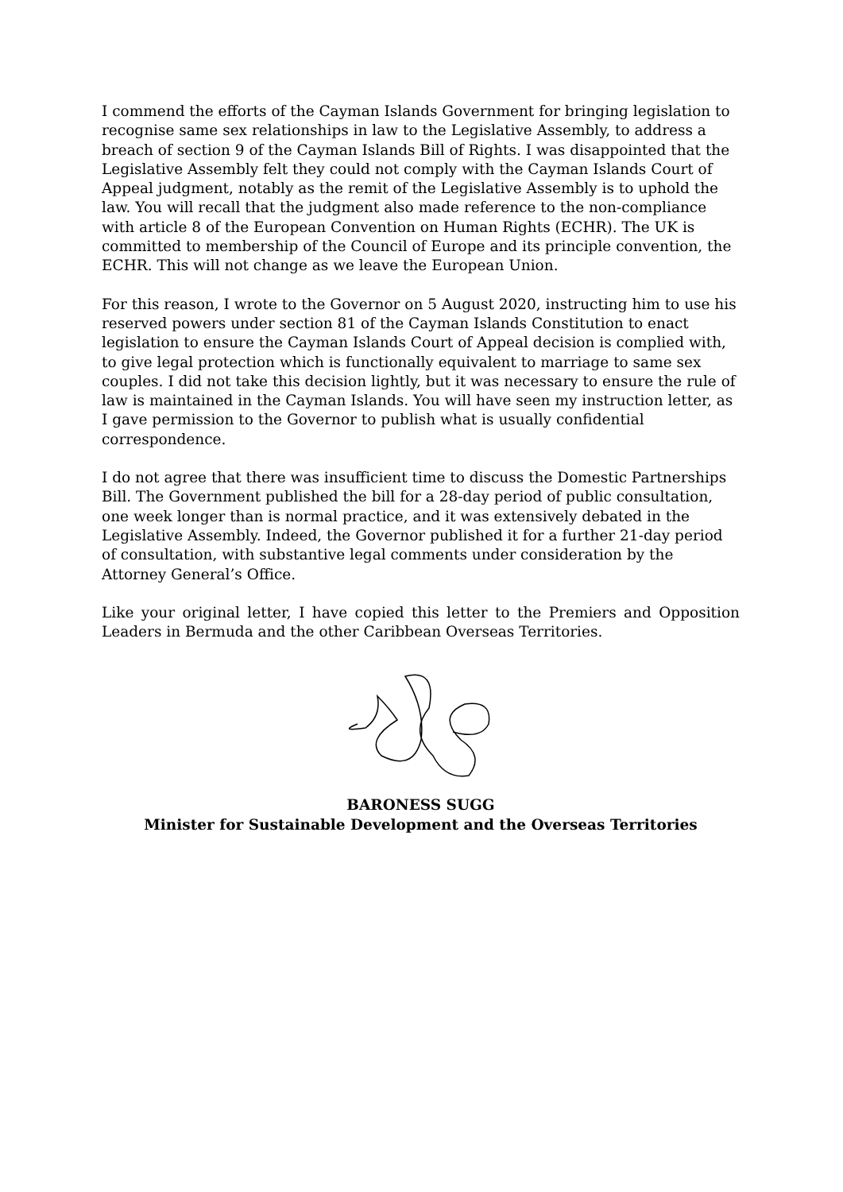I commend the efforts of the Cayman Islands Government for bringing legislation to recognise same sex relationships in law to the Legislative Assembly, to address a breach of section 9 of the Cayman Islands Bill of Rights. I was disappointed that the Legislative Assembly felt they could not comply with the Cayman Islands Court of Appeal judgment, notably as the remit of the Legislative Assembly is to uphold the law. You will recall that the judgment also made reference to the non-compliance with article 8 of the European Convention on Human Rights (ECHR). The UK is committed to membership of the Council of Europe and its principle convention, the ECHR. This will not change as we leave the European Union.
For this reason, I wrote to the Governor on 5 August 2020, instructing him to use his reserved powers under section 81 of the Cayman Islands Constitution to enact legislation to ensure the Cayman Islands Court of Appeal decision is complied with, to give legal protection which is functionally equivalent to marriage to same sex couples. I did not take this decision lightly, but it was necessary to ensure the rule of law is maintained in the Cayman Islands. You will have seen my instruction letter, as I gave permission to the Governor to publish what is usually confidential correspondence.
I do not agree that there was insufficient time to discuss the Domestic Partnerships Bill. The Government published the bill for a 28-day period of public consultation, one week longer than is normal practice, and it was extensively debated in the Legislative Assembly. Indeed, the Governor published it for a further 21-day period of consultation, with substantive legal comments under consideration by the Attorney General’s Office.
Like your original letter, I have copied this letter to the Premiers and Opposition Leaders in Bermuda and the other Caribbean Overseas Territories.
BARONESS SUGG
Minister for Sustainable Development and the Overseas Territories